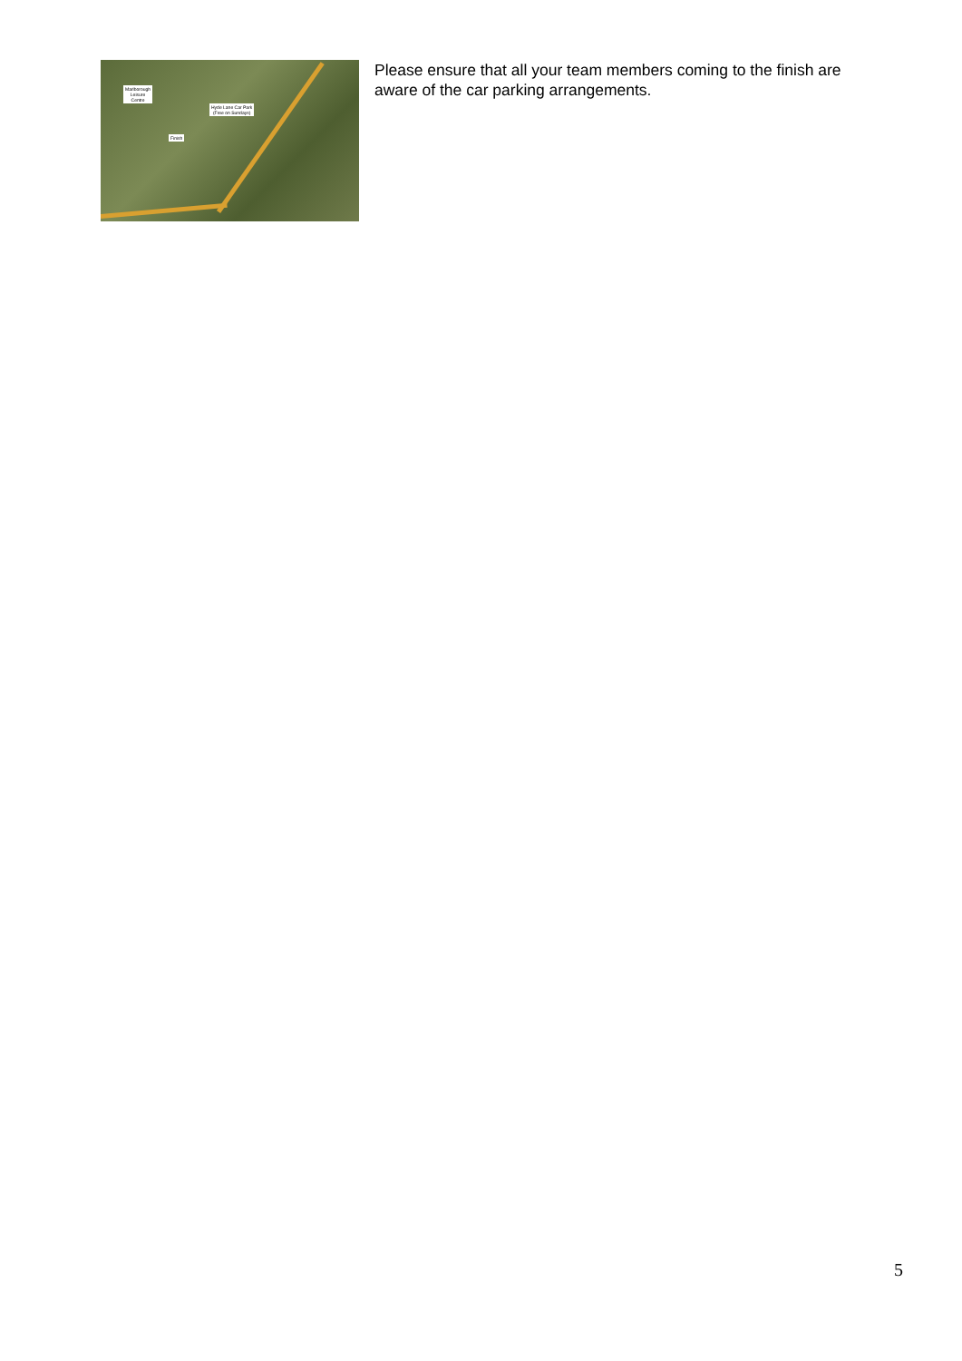Marlborough
Leisure
Centre
Hyde Lane Car Park
(Free on Sundays)
Finish
Please ensure that all your team members coming to the finish are aware of the car parking arrangements.
5